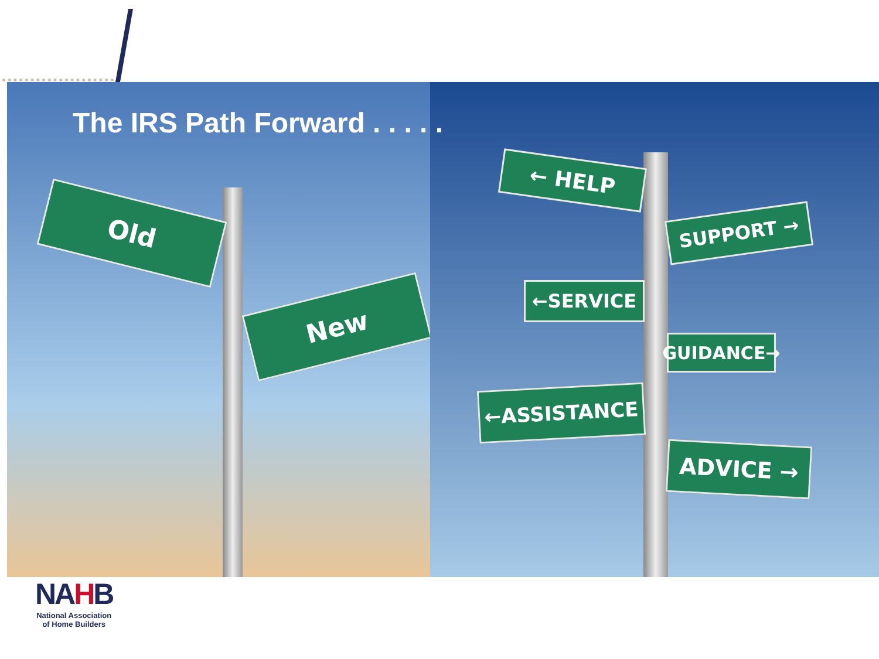Old
New
← HELP
SUPPORT →
←SERVICE
GUIDANCE→
←ASSISTANCE
ADVICE →
The IRS Path Forward . . . . .
NAHB
National Association
of Home Builders